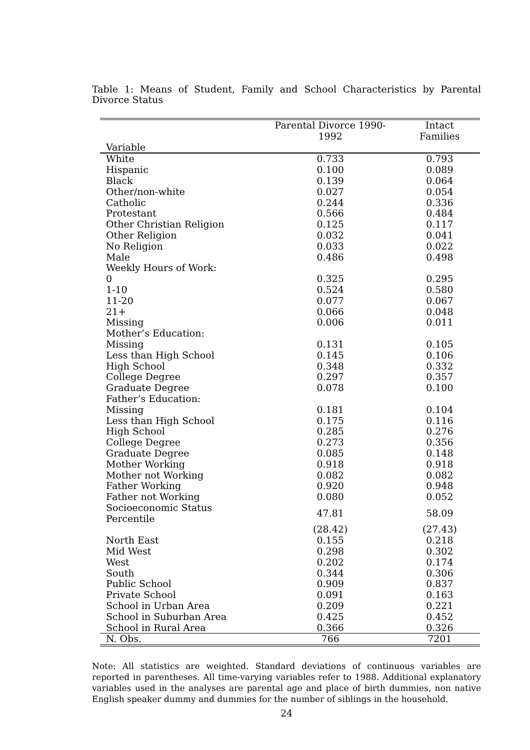Table 1: Means of Student, Family and School Characteristics by Parental Divorce Status
| | Parental Divorce 1990-1992 | Intact Families |
| --- | --- | --- |
| Variable | | |
| White | 0.733 | 0.793 |
| Hispanic | 0.100 | 0.089 |
| Black | 0.139 | 0.064 |
| Other/non-white | 0.027 | 0.054 |
| Catholic | 0.244 | 0.336 |
| Protestant | 0.566 | 0.484 |
| Other Christian Religion | 0.125 | 0.117 |
| Other Religion | 0.032 | 0.041 |
| No Religion | 0.033 | 0.022 |
| Male | 0.486 | 0.498 |
| Weekly Hours of Work: | | |
| 0 | 0.325 | 0.295 |
| 1-10 | 0.524 | 0.580 |
| 11-20 | 0.077 | 0.067 |
| 21+ | 0.066 | 0.048 |
| Missing | 0.006 | 0.011 |
| Mother’s Education: | | |
| Missing | 0.131 | 0.105 |
| Less than High School | 0.145 | 0.106 |
| High School | 0.348 | 0.332 |
| College Degree | 0.297 | 0.357 |
| Graduate Degree | 0.078 | 0.100 |
| Father’s Education: | | |
| Missing | 0.181 | 0.104 |
| Less than High School | 0.175 | 0.116 |
| High School | 0.285 | 0.276 |
| College Degree | 0.273 | 0.356 |
| Graduate Degree | 0.085 | 0.148 |
| Mother Working | 0.918 | 0.918 |
| Mother not Working | 0.082 | 0.082 |
| Father Working | 0.920 | 0.948 |
| Father not Working | 0.080 | 0.052 |
| Socioeconomic Status Percentile | 47.81 | 58.09 |
| | (28.42) | (27.43) |
| North East | 0.155 | 0.218 |
| Mid West | 0.298 | 0.302 |
| West | 0.202 | 0.174 |
| South | 0.344 | 0.306 |
| Public School | 0.909 | 0.837 |
| Private School | 0.091 | 0.163 |
| School in Urban Area | 0.209 | 0.221 |
| School in Suburban Area | 0.425 | 0.452 |
| School in Rural Area | 0.366 | 0.326 |
| N. Obs. | 766 | 7201 |
Note: All statistics are weighted. Standard deviations of continuous variables are reported in parentheses. All time-varying variables refer to 1988. Additional explanatory variables used in the analyses are parental age and place of birth dummies, non native English speaker dummy and dummies for the number of siblings in the household.
24